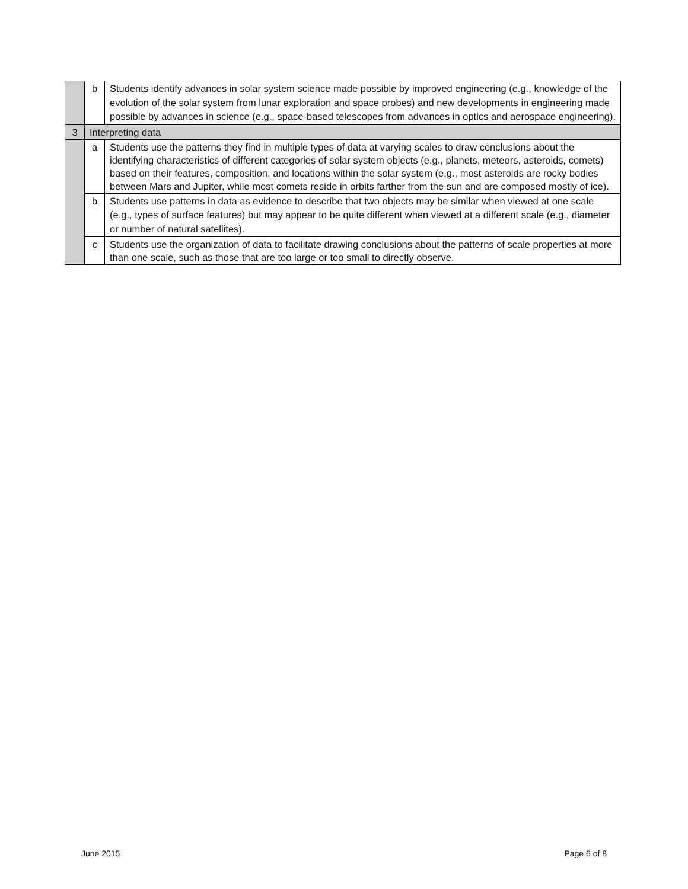| | b | Students identify advances in solar system science made possible by improved engineering (e.g., knowledge of the evolution of the solar system from lunar exploration and space probes) and new developments in engineering made possible by advances in science (e.g., space-based telescopes from advances in optics and aerospace engineering). |
| 3 | Interpreting data | |
| | a | Students use the patterns they find in multiple types of data at varying scales to draw conclusions about the identifying characteristics of different categories of solar system objects (e.g., planets, meteors, asteroids, comets) based on their features, composition, and locations within the solar system (e.g., most asteroids are rocky bodies between Mars and Jupiter, while most comets reside in orbits farther from the sun and are composed mostly of ice). |
| | b | Students use patterns in data as evidence to describe that two objects may be similar when viewed at one scale (e.g., types of surface features) but may appear to be quite different when viewed at a different scale (e.g., diameter or number of natural satellites). |
| | c | Students use the organization of data to facilitate drawing conclusions about the patterns of scale properties at more than one scale, such as those that are too large or too small to directly observe. |
June 2015 Page 6 of 8